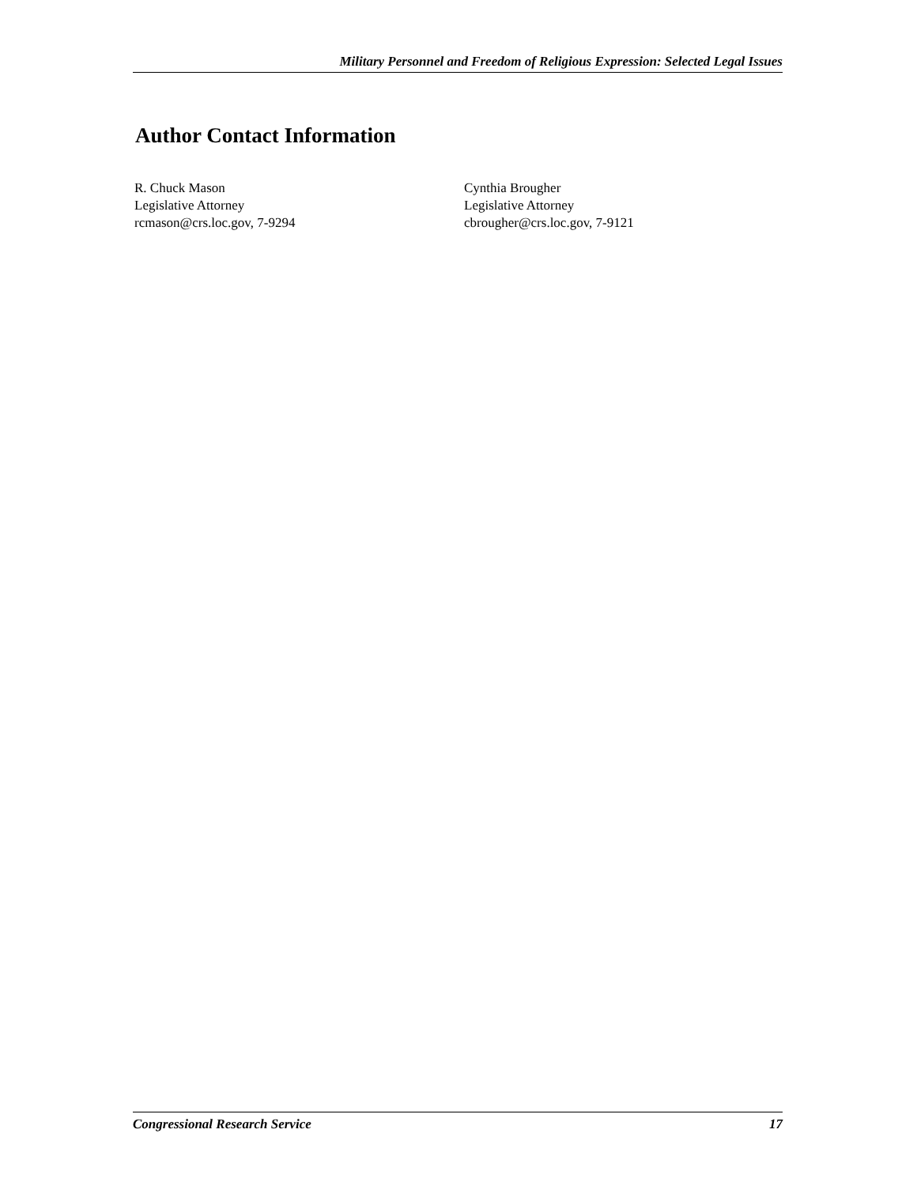Military Personnel and Freedom of Religious Expression: Selected Legal Issues
Author Contact Information
R. Chuck Mason
Legislative Attorney
rcmason@crs.loc.gov, 7-9294
Cynthia Brougher
Legislative Attorney
cbrougher@crs.loc.gov, 7-9121
Congressional Research Service 17